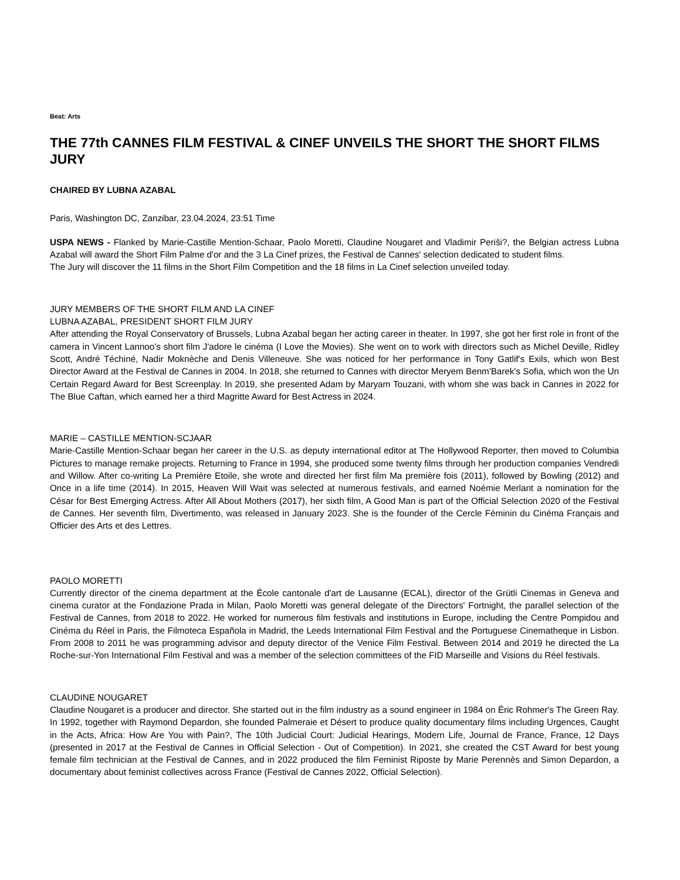Beat: Arts
THE 77th CANNES FILM FESTIVAL & CINEF UNVEILS THE SHORT THE SHORT FILMS JURY
CHAIRED BY LUBNA AZABAL
Paris, Washington DC, Zanzibar, 23.04.2024, 23:51 Time
USPA NEWS - Flanked by Marie-Castille Mention-Schaar, Paolo Moretti, Claudine Nougaret and Vladimir Periši?, the Belgian actress Lubna Azabal will award the Short Film Palme d'or and the 3 La Cinef prizes, the Festival de Cannes' selection dedicated to student films.
The Jury will discover the 11 films in the Short Film Competition and the 18 films in La Cinef selection unveiled today.
JURY MEMBERS OF THE SHORT FILM AND LA CINEF
LUBNA AZABAL, PRESIDENT SHORT FILM JURY
After attending the Royal Conservatory of Brussels, Lubna Azabal began her acting career in theater. In 1997, she got her first role in front of the camera in Vincent Lannoo's short film J'adore le cinéma (I Love the Movies). She went on to work with directors such as Michel Deville, Ridley Scott, André Téchiné, Nadir Moknèche and Denis Villeneuve. She was noticed for her performance in Tony Gatlif's Exils, which won Best Director Award at the Festival de Cannes in 2004. In 2018, she returned to Cannes with director Meryem Benm'Barek's Sofia, which won the Un Certain Regard Award for Best Screenplay. In 2019, she presented Adam by Maryam Touzani, with whom she was back in Cannes in 2022 for The Blue Caftan, which earned her a third Magritte Award for Best Actress in 2024.
MARIE – CASTILLE MENTION-SCJAAR
Marie-Castille Mention-Schaar began her career in the U.S. as deputy international editor at The Hollywood Reporter, then moved to Columbia Pictures to manage remake projects. Returning to France in 1994, she produced some twenty films through her production companies Vendredi and Willow. After co-writing La Première Etoile, she wrote and directed her first film Ma première fois (2011), followed by Bowling (2012) and Once in a life time (2014). In 2015, Heaven Will Wait was selected at numerous festivals, and earned Noémie Merlant a nomination for the César for Best Emerging Actress. After All About Mothers (2017), her sixth film, A Good Man is part of the Official Selection 2020 of the Festival de Cannes. Her seventh film, Divertimento, was released in January 2023. She is the founder of the Cercle Féminin du Cinéma Français and Officier des Arts et des Lettres.
PAOLO MORETTI
Currently director of the cinema department at the École cantonale d'art de Lausanne (ECAL), director of the Grütli Cinemas in Geneva and cinema curator at the Fondazione Prada in Milan, Paolo Moretti was general delegate of the Directors' Fortnight, the parallel selection of the Festival de Cannes, from 2018 to 2022. He worked for numerous film festivals and institutions in Europe, including the Centre Pompidou and Cinéma du Réel in Paris, the Filmoteca Española in Madrid, the Leeds International Film Festival and the Portuguese Cinematheque in Lisbon. From 2008 to 2011 he was programming advisor and deputy director of the Venice Film Festival. Between 2014 and 2019 he directed the La Roche-sur-Yon International Film Festival and was a member of the selection committees of the FID Marseille and Visions du Réel festivals.
CLAUDINE NOUGARET
Claudine Nougaret is a producer and director. She started out in the film industry as a sound engineer in 1984 on Éric Rohmer's The Green Ray. In 1992, together with Raymond Depardon, she founded Palmeraie et Désert to produce quality documentary films including Urgences, Caught in the Acts, Africa: How Are You with Pain?, The 10th Judicial Court: Judicial Hearings, Modern Life, Journal de France, France, 12 Days (presented in 2017 at the Festival de Cannes in Official Selection - Out of Competition). In 2021, she created the CST Award for best young female film technician at the Festival de Cannes, and in 2022 produced the film Feminist Riposte by Marie Perennès and Simon Depardon, a documentary about feminist collectives across France (Festival de Cannes 2022, Official Selection).